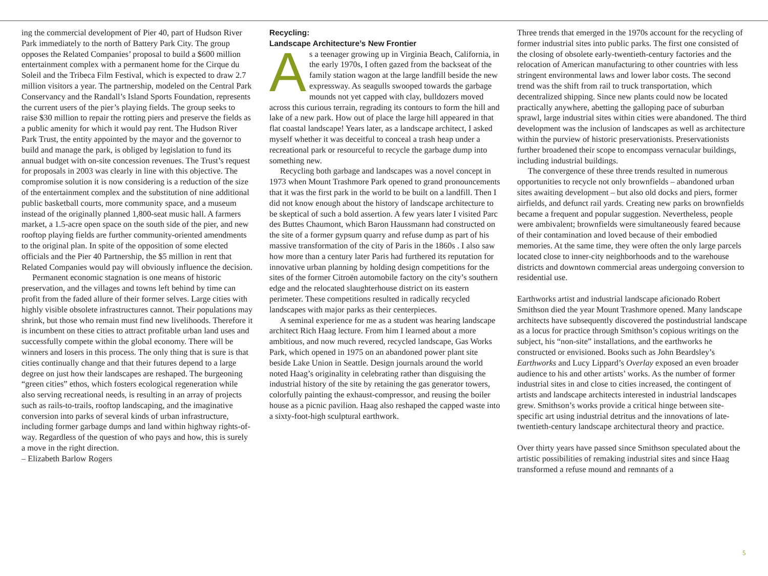ing the commercial development of Pier 40, part of Hudson River Park immediately to the north of Battery Park City. The group opposes the Related Companies’ proposal to build a $600 million entertainment complex with a permanent home for the Cirque du Soleil and the Tribeca Film Festival, which is expected to draw 2.7 million visitors a year. The partnership, modeled on the Central Park Conservancy and the Randall’s Island Sports Foundation, represents the current users of the pier’s playing fields. The group seeks to raise $30 million to repair the rotting piers and preserve the fields as a public amenity for which it would pay rent. The Hudson River Park Trust, the entity appointed by the mayor and the governor to build and manage the park, is obliged by legislation to fund its annual budget with on-site concession revenues. The Trust’s request for proposals in 2003 was clearly in line with this objective. The compromise solution it is now considering is a reduction of the size of the entertainment complex and the substitution of nine additional public basketball courts, more community space, and a museum instead of the originally planned 1,800-seat music hall. A farmers market, a 1.5-acre open space on the south side of the pier, and new rooftop playing fields are further community-oriented amendments to the original plan. In spite of the opposition of some elected officials and the Pier 40 Partnership, the $5 million in rent that Related Companies would pay will obviously influence the decision.
Permanent economic stagnation is one means of historic preservation, and the villages and towns left behind by time can profit from the faded allure of their former selves. Large cities with highly visible obsolete infrastructures cannot. Their populations may shrink, but those who remain must find new livelihoods. Therefore it is incumbent on these cities to attract profitable urban land uses and successfully compete within the global economy. There will be winners and losers in this process. The only thing that is sure is that cities continually change and that their futures depend to a large degree on just how their landscapes are reshaped. The burgeoning “green cities” ethos, which fosters ecological regeneration while also serving recreational needs, is resulting in an array of projects such as rails-to-trails, rooftop landscaping, and the imaginative conversion into parks of several kinds of urban infrastructure, including former garbage dumps and land within highway rights-of-way. Regardless of the question of who pays and how, this is surely a move in the right direction.
– Elizabeth Barlow Rogers
Recycling:
Landscape Architecture’s New Frontier
As a teenager growing up in Virginia Beach, California, in the early 1970s, I often gazed from the backseat of the family station wagon at the large landfill beside the new expressway. As seagulls swooped towards the garbage mounds not yet capped with clay, bulldozers moved across this curious terrain, regrading its contours to form the hill and lake of a new park. How out of place the large hill appeared in that flat coastal landscape! Years later, as a landscape architect, I asked myself whether it was deceitful to conceal a trash heap under a recreational park or resourceful to recycle the garbage dump into something new.
Recycling both garbage and landscapes was a novel concept in 1973 when Mount Trashmore Park opened to grand pronouncements that it was the first park in the world to be built on a landfill. Then I did not know enough about the history of landscape architecture to be skeptical of such a bold assertion. A few years later I visited Parc des Buttes Chaumont, which Baron Haussmann had constructed on the site of a former gypsum quarry and refuse dump as part of his massive transformation of the city of Paris in the 1860s . I also saw how more than a century later Paris had furthered its reputation for innovative urban planning by holding design competitions for the sites of the former Citroën automobile factory on the city’s southern edge and the relocated slaughterhouse district on its eastern perimeter. These competitions resulted in radically recycled landscapes with major parks as their centerpieces.
A seminal experience for me as a student was hearing landscape architect Rich Haag lecture. From him I learned about a more ambitious, and now much revered, recycled landscape, Gas Works Park, which opened in 1975 on an abandoned power plant site beside Lake Union in Seattle. Design journals around the world noted Haag’s originality in celebrating rather than disguising the industrial history of the site by retaining the gas generator towers, colorfully painting the exhaust-compressor, and reusing the boiler house as a picnic pavilion. Haag also reshaped the capped waste into a sixty-foot-high sculptural earthwork.
Three trends that emerged in the 1970s account for the recycling of former industrial sites into public parks. The first one consisted of the closing of obsolete early-twentieth-century factories and the relocation of American manufacturing to other countries with less stringent environmental laws and lower labor costs. The second trend was the shift from rail to truck transportation, which decentralized shipping. Since new plants could now be located practically anywhere, abetting the galloping pace of suburban sprawl, large industrial sites within cities were abandoned. The third development was the inclusion of landscapes as well as architecture within the purview of historic preservationists. Preservationists further broadened their scope to encompass vernacular buildings, including industrial buildings.
The convergence of these three trends resulted in numerous opportunities to recycle not only brownfields – abandoned urban sites awaiting development – but also old docks and piers, former airfields, and defunct rail yards. Creating new parks on brownfields became a frequent and popular suggestion. Nevertheless, people were ambivalent; brownfields were simultaneously feared because of their contamination and loved because of their embodied memories. At the same time, they were often the only large parcels located close to inner-city neighborhoods and to the warehouse districts and downtown commercial areas undergoing conversion to residential use.
Earthworks artist and industrial landscape aficionado Robert Smithson died the year Mount Trashmore opened. Many landscape architects have subsequently discovered the postindustrial landscape as a locus for practice through Smithson’s copious writings on the subject, his “non-site” installations, and the earthworks he constructed or envisioned. Books such as John Beardsley’s Earthworks and Lucy Lippard’s Overlay exposed an even broader audience to his and other artists’ works. As the number of former industrial sites in and close to cities increased, the contingent of artists and landscape architects interested in industrial landscapes grew. Smithson’s works provide a critical hinge between site-specific art using industrial detritus and the innovations of late-twentieth-century landscape architectural theory and practice.
Over thirty years have passed since Smithson speculated about the artistic possibilities of remaking industrial sites and since Haag transformed a refuse mound and remnants of a
5